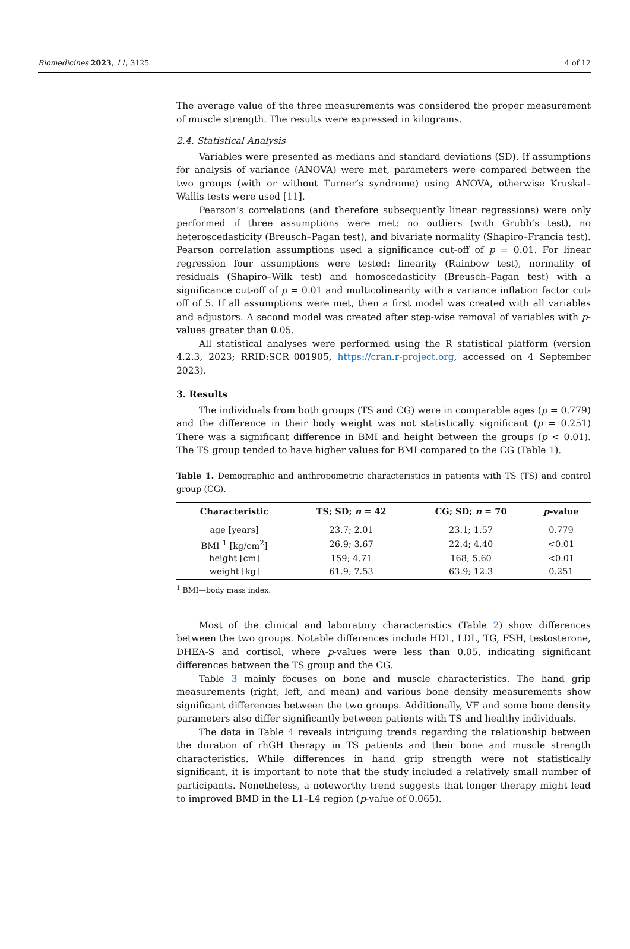Biomedicines 2023, 11, 3125 4 of 12
The average value of the three measurements was considered the proper measurement of muscle strength. The results were expressed in kilograms.
2.4. Statistical Analysis
Variables were presented as medians and standard deviations (SD). If assumptions for analysis of variance (ANOVA) were met, parameters were compared between the two groups (with or without Turner’s syndrome) using ANOVA, otherwise Kruskal–Wallis tests were used [11].
Pearson’s correlations (and therefore subsequently linear regressions) were only performed if three assumptions were met: no outliers (with Grubb’s test), no heteroscedasticity (Breusch–Pagan test), and bivariate normality (Shapiro–Francia test). Pearson correlation assumptions used a significance cut-off of p = 0.01. For linear regression four assumptions were tested: linearity (Rainbow test), normality of residuals (Shapiro–Wilk test) and homoscedasticity (Breusch–Pagan test) with a significance cut-off of p = 0.01 and multicolinearity with a variance inflation factor cut-off of 5. If all assumptions were met, then a first model was created with all variables and adjustors. A second model was created after step-wise removal of variables with p-values greater than 0.05.
All statistical analyses were performed using the R statistical platform (version 4.2.3, 2023; RRID:SCR_001905, https://cran.r-project.org, accessed on 4 September 2023).
3. Results
The individuals from both groups (TS and CG) were in comparable ages (p = 0.779) and the difference in their body weight was not statistically significant (p = 0.251) There was a significant difference in BMI and height between the groups (p < 0.01). The TS group tended to have higher values for BMI compared to the CG (Table 1).
Table 1. Demographic and anthropometric characteristics in patients with TS (TS) and control group (CG).
| Characteristic | TS; SD; n = 42 | CG; SD; n = 70 | p -value |
| --- | --- | --- | --- |
| age [years] | 23.7; 2.01 | 23.1; 1.57 | 0.779 |
| BMI <sup>1</sup> [kg/cm<sup>2</sup>] | 26.9; 3.67 | 22.4; 4.40 | <0.01 |
| height [cm] | 159; 4.71 | 168; 5.60 | <0.01 |
| weight [kg] | 61.9; 7.53 | 63.9; 12.3 | 0.251 |
<sup>1</sup> BMI—body mass index.
Most of the clinical and laboratory characteristics (Table 2) show differences between the two groups. Notable differences include HDL, LDL, TG, FSH, testosterone, DHEA-S and cortisol, where p-values were less than 0.05, indicating significant differences between the TS group and the CG.
Table 3 mainly focuses on bone and muscle characteristics. The hand grip measurements (right, left, and mean) and various bone density measurements show significant differences between the two groups. Additionally, VF and some bone density parameters also differ significantly between patients with TS and healthy individuals.
The data in Table 4 reveals intriguing trends regarding the relationship between the duration of rhGH therapy in TS patients and their bone and muscle strength characteristics. While differences in hand grip strength were not statistically significant, it is important to note that the study included a relatively small number of participants. Nonetheless, a noteworthy trend suggests that longer therapy might lead to improved BMD in the L1–L4 region (p-value of 0.065).